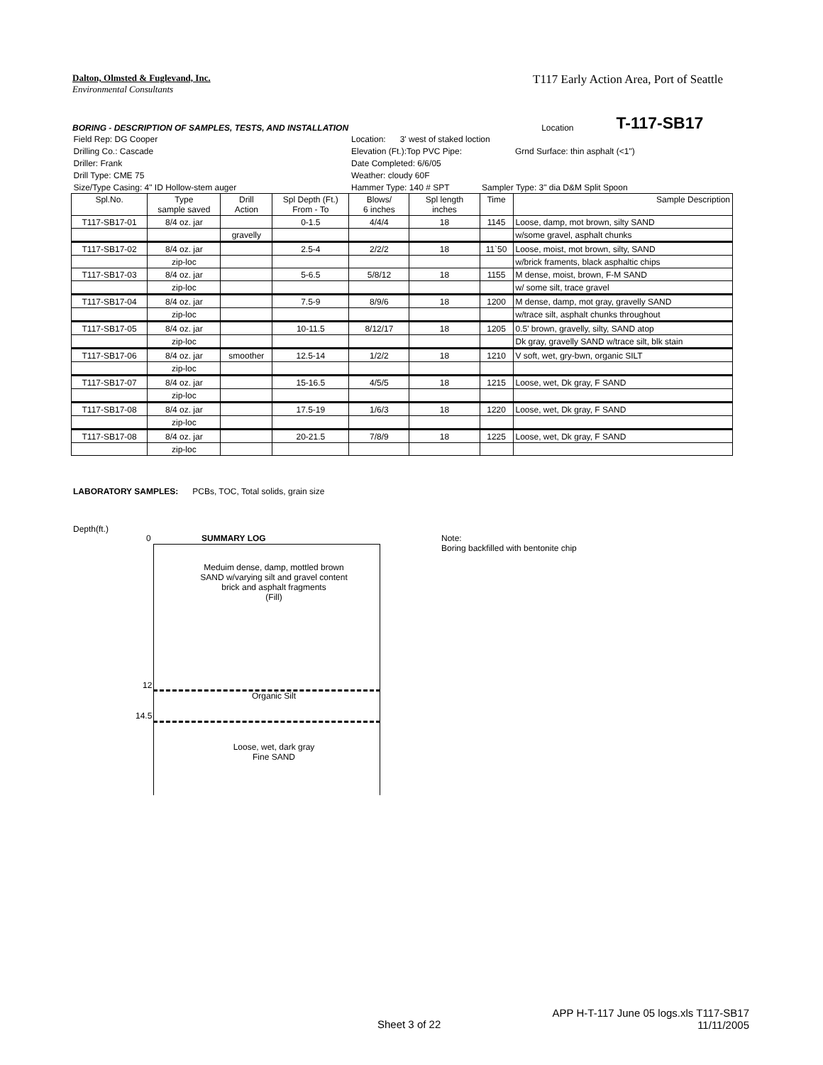T117 Early Action Area, Port of Seattle
Dalton, Olmsted & Fuglevand, Inc.
Environmental Consultants
BORING - DESCRIPTION OF SAMPLES, TESTS, AND INSTALLATION Location T-117-SB17
| Field Rep: DG Cooper | | | | Location: 3' west of staked loction | | | |
| Drilling Co.: Cascade | | | | Elevation (Ft.):Top PVC Pipe: | | | Grnd Surface: thin asphalt (<1") |
| Driller: Frank | | | | Date Completed: 6/6/05 | | | |
| Drill Type: CME 75 | | | | Weather: cloudy 60F | | | |
| Size/Type Casing: 4" ID Hollow-stem auger | | | | Hammer Type: 140 # SPT | | Sampler Type: 3" dia D&M Split Spoon | |
| Spl.No. | Type sample saved | Drill Action | Spl Depth (Ft.) From - To | Blows/ 6 inches | Spl length inches | Time | Sample Description |
| T117-SB17-01 | 8/4 oz. jar | | 0-1.5 | 4/4/4 | 18 | 1145 | Loose, damp, mot brown, silty SAND |
| | | gravelly | | | | | w/some gravel, asphalt chunks |
| T117-SB17-02 | 8/4 oz. jar | | 2.5-4 | 2/2/2 | 18 | 11`50 | Loose, moist, mot brown, silty, SAND |
| | zip-loc | | | | | | w/brick framents, black asphaltic chips |
| T117-SB17-03 | 8/4 oz. jar | | 5-6.5 | 5/8/12 | 18 | 1155 | M dense, moist, brown, F-M SAND |
| | zip-loc | | | | | | w/ some silt, trace gravel |
| T117-SB17-04 | 8/4 oz. jar | | 7.5-9 | 8/9/6 | 18 | 1200 | M dense, damp, mot gray, gravelly SAND |
| | zip-loc | | | | | | w/trace silt, asphalt chunks throughout |
| T117-SB17-05 | 8/4 oz. jar | | 10-11.5 | 8/12/17 | 18 | 1205 | 0.5' brown, gravelly, silty, SAND atop |
| | zip-loc | | | | | | Dk gray, gravelly SAND w/trace silt, blk stain |
| T117-SB17-06 | 8/4 oz. jar | smoother | 12.5-14 | 1/2/2 | 18 | 1210 | V soft, wet, gry-bwn, organic SILT |
| | zip-loc | | | | | | |
| T117-SB17-07 | 8/4 oz. jar | | 15-16.5 | 4/5/5 | 18 | 1215 | Loose, wet, Dk gray, F SAND |
| | zip-loc | | | | | | |
| T117-SB17-08 | 8/4 oz. jar | | 17.5-19 | 1/6/3 | 18 | 1220 | Loose, wet, Dk gray, F SAND |
| | zip-loc | | | | | | |
| T117-SB17-08 | 8/4 oz. jar | | 20-21.5 | 7/8/9 | 18 | 1225 | Loose, wet, Dk gray, F SAND |
| | zip-loc | | | | | | |
LABORATORY SAMPLES: PCBs, TOC, Total solids, grain size
Depth(ft.)
0 SUMMARY LOG
Note:
Boring backfilled with bentonite chip
Meduim dense, damp, mottled brown
SAND w/varying silt and gravel content
brick and asphalt fragments
(Fill)
12
Organic Silt
14.5
Loose, wet, dark gray
Fine SAND
Sheet 3 of 22
APP H-T-117 June 05 logs.xls T117-SB17
11/11/2005